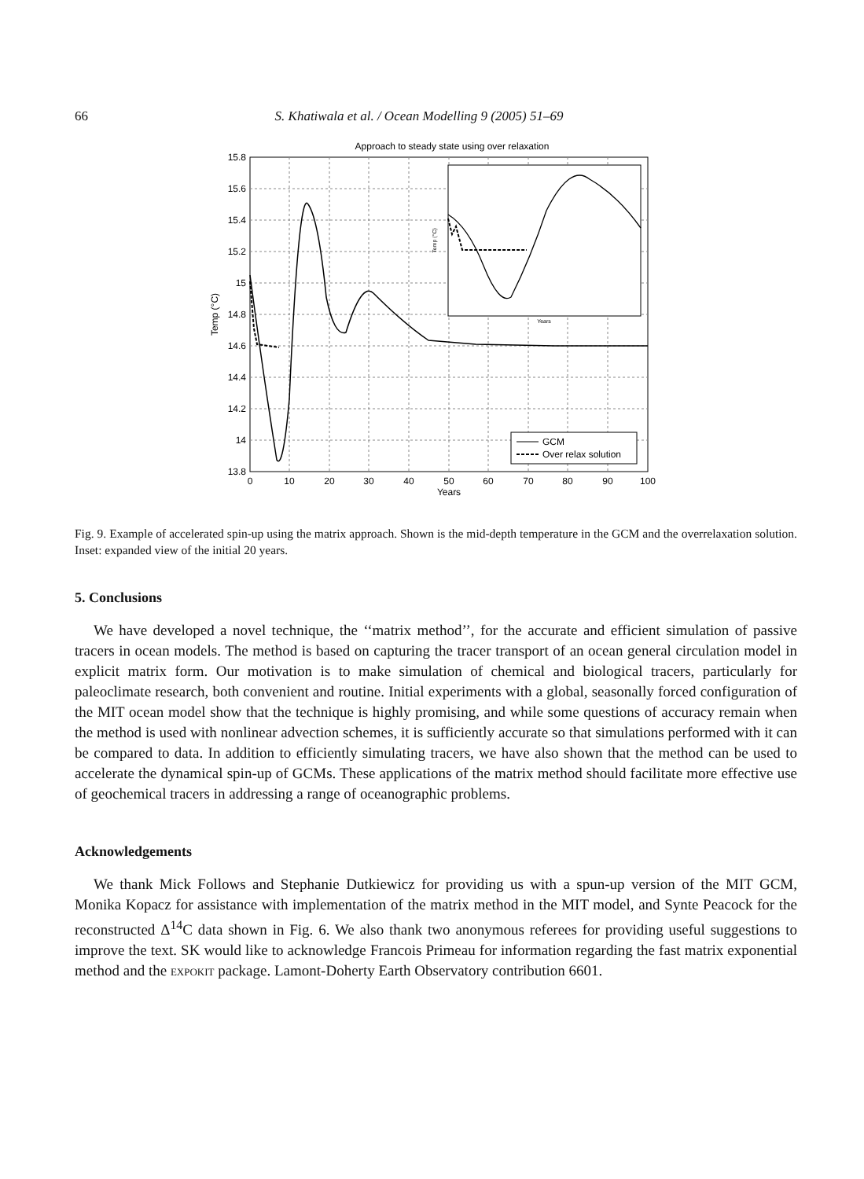66 S. Khatiwala et al. / Ocean Modelling 9 (2005) 51–69
Approach to steady state using over relaxation
15.8
15.6
15.4
15.2
15
14.8
14.6
14.4
14.2
14
13.8
0
10
20
30
40
50
60
70
80
90
100
Years
Temp (°C)
Years
Temp (°C)
GCM
Over relax solution
Fig. 9. Example of accelerated spin-up using the matrix approach. Shown is the mid-depth temperature in the GCM and the overrelaxation solution. Inset: expanded view of the initial 20 years.
5. Conclusions
We have developed a novel technique, the ‘‘matrix method’’, for the accurate and efficient simulation of passive tracers in ocean models. The method is based on capturing the tracer transport of an ocean general circulation model in explicit matrix form. Our motivation is to make simulation of chemical and biological tracers, particularly for paleoclimate research, both convenient and routine. Initial experiments with a global, seasonally forced configuration of the MIT ocean model show that the technique is highly promising, and while some questions of accuracy remain when the method is used with nonlinear advection schemes, it is sufficiently accurate so that simulations performed with it can be compared to data. In addition to efficiently simulating tracers, we have also shown that the method can be used to accelerate the dynamical spin-up of GCMs. These applications of the matrix method should facilitate more effective use of geochemical tracers in addressing a range of oceanographic problems.
Acknowledgements
We thank Mick Follows and Stephanie Dutkiewicz for providing us with a spun-up version of the MIT GCM, Monika Kopacz for assistance with implementation of the matrix method in the MIT model, and Synte Peacock for the reconstructed Δ<sup>14</sup>C data shown in Fig. 6. We also thank two anonymous referees for providing useful suggestions to improve the text. SK would like to acknowledge Francois Primeau for information regarding the fast matrix exponential method and the expokit package. Lamont-Doherty Earth Observatory contribution 6601.